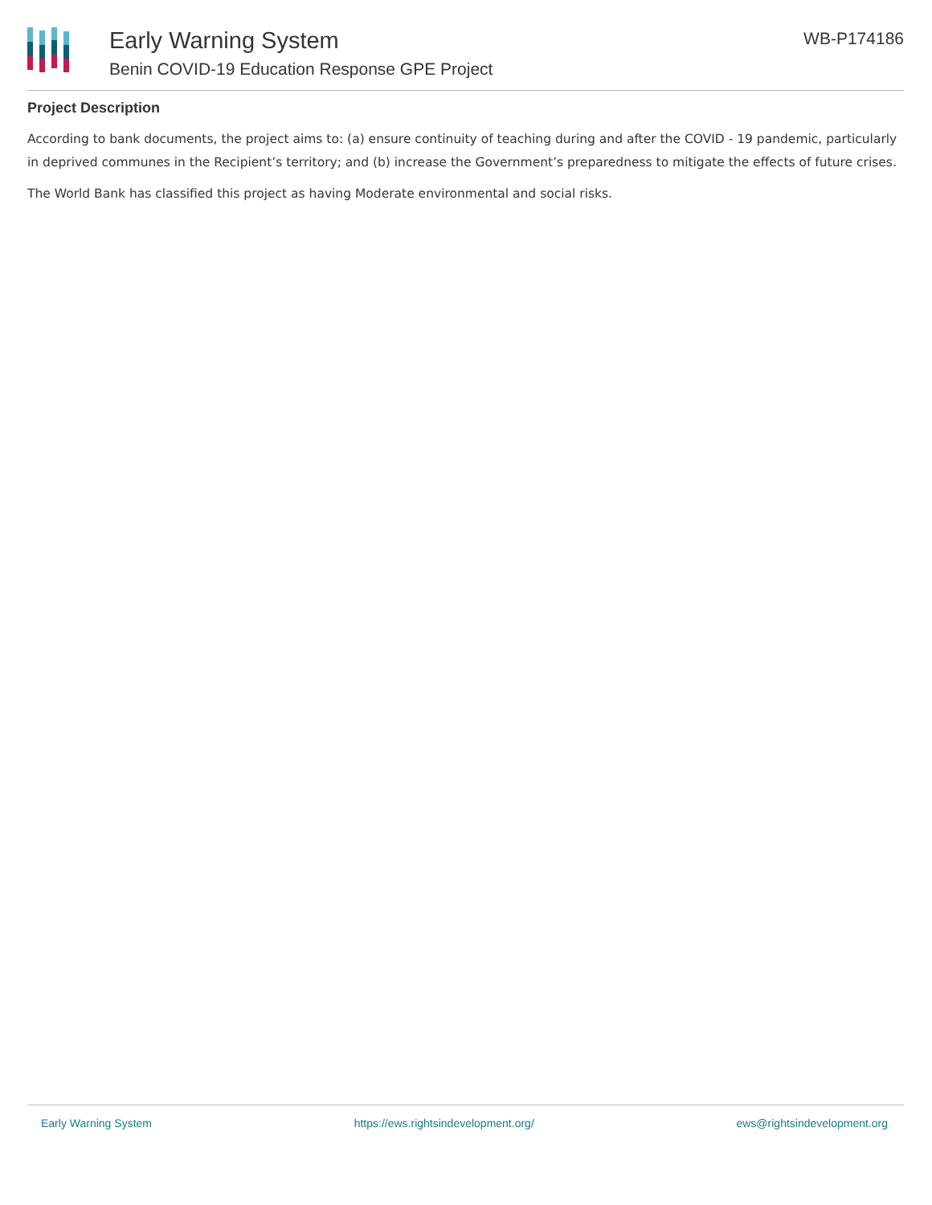Early Warning System
Benin COVID-19 Education Response GPE Project
WB-P174186
Project Description
According to bank documents, the project aims to: (a) ensure continuity of teaching during and after the COVID - 19 pandemic, particularly in deprived communes in the Recipient’s territory; and (b) increase the Government’s preparedness to mitigate the effects of future crises.
The World Bank has classified this project as having Moderate environmental and social risks.
Early Warning System https://ews.rightsindevelopment.org/ ews@rightsindevelopment.org